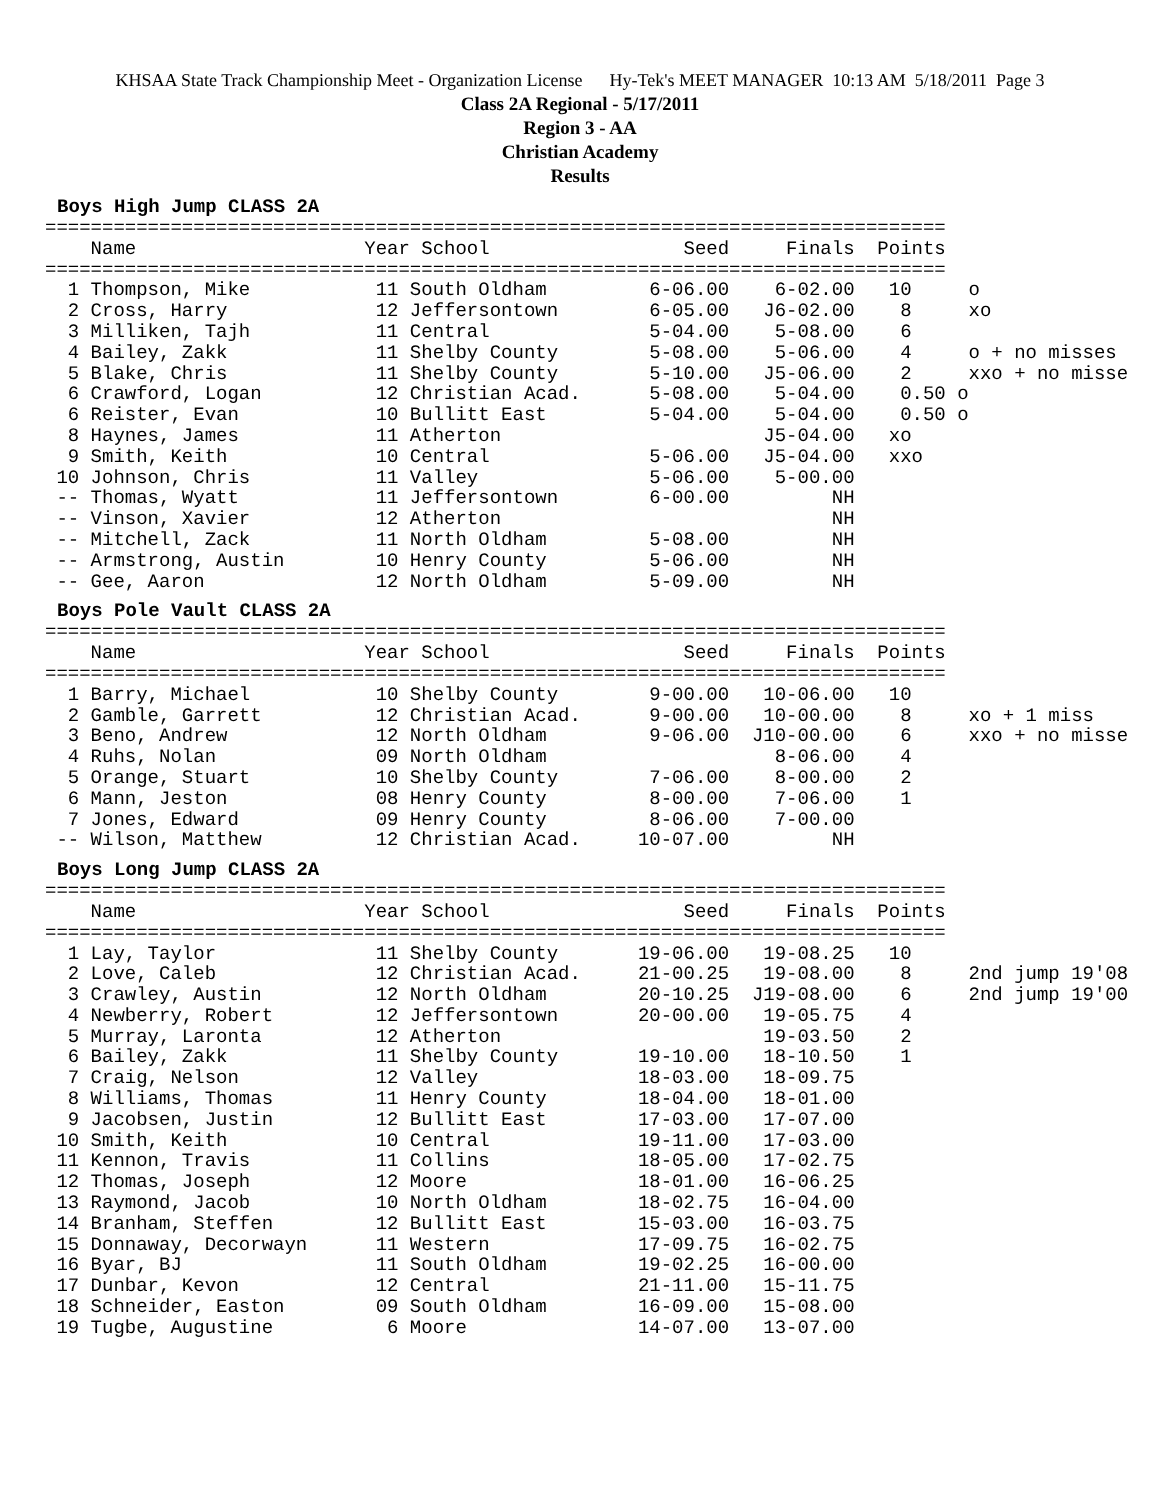KHSAA State Track Championship Meet - Organization License Hy-Tek's MEET MANAGER 10:13 AM 5/18/2011 Page 3
Class 2A Regional - 5/17/2011
Region 3 - AA
Christian Academy
Results
Boys High Jump CLASS 2A
===============================================================================
    Name                    Year School                 Seed     Finals  Points
===============================================================================
  1 Thompson, Mike           11 South Oldham         6-06.00    6-02.00   10     o
  2 Cross, Harry             12 Jeffersontown        6-05.00   J6-02.00    8     xo
  3 Milliken, Tajh           11 Central              5-04.00    5-08.00    6
  4 Bailey, Zakk             11 Shelby County        5-08.00    5-06.00    4     o + no misses
  5 Blake, Chris             11 Shelby County        5-10.00   J5-06.00    2     xxo + no misse
  6 Crawford, Logan          12 Christian Acad.      5-08.00    5-04.00    0.50 o
  6 Reister, Evan            10 Bullitt East         5-04.00    5-04.00    0.50 o
  8 Haynes, James            11 Atherton                       J5-04.00   xo
  9 Smith, Keith             10 Central              5-06.00   J5-04.00   xxo
 10 Johnson, Chris           11 Valley               5-06.00    5-00.00
 -- Thomas, Wyatt            11 Jeffersontown        6-00.00         NH
 -- Vinson, Xavier           12 Atherton                             NH
 -- Mitchell, Zack           11 North Oldham         5-08.00         NH
 -- Armstrong, Austin        10 Henry County         5-06.00         NH
 -- Gee, Aaron               12 North Oldham         5-09.00         NH
Boys Pole Vault CLASS 2A
===============================================================================
    Name                    Year School                 Seed     Finals  Points
===============================================================================
  1 Barry, Michael           10 Shelby County        9-00.00   10-06.00   10
  2 Gamble, Garrett          12 Christian Acad.      9-00.00   10-00.00    8     xo + 1 miss
  3 Beno, Andrew             12 North Oldham         9-06.00  J10-00.00    6     xxo + no misse
  4 Ruhs, Nolan              09 North Oldham                    8-06.00    4
  5 Orange, Stuart           10 Shelby County        7-06.00    8-00.00    2
  6 Mann, Jeston             08 Henry County         8-00.00    7-06.00    1
  7 Jones, Edward            09 Henry County         8-06.00    7-00.00
 -- Wilson, Matthew          12 Christian Acad.     10-07.00         NH
Boys Long Jump CLASS 2A
===============================================================================
    Name                    Year School                 Seed     Finals  Points
===============================================================================
  1 Lay, Taylor              11 Shelby County       19-06.00   19-08.25   10
  2 Love, Caleb              12 Christian Acad.     21-00.25   19-08.00    8     2nd jump 19'08
  3 Crawley, Austin          12 North Oldham        20-10.25  J19-08.00    6     2nd jump 19'00
  4 Newberry, Robert         12 Jeffersontown       20-00.00   19-05.75    4
  5 Murray, Laronta          12 Atherton                       19-03.50    2
  6 Bailey, Zakk             11 Shelby County       19-10.00   18-10.50    1
  7 Craig, Nelson            12 Valley              18-03.00   18-09.75
  8 Williams, Thomas         11 Henry County        18-04.00   18-01.00
  9 Jacobsen, Justin         12 Bullitt East        17-03.00   17-07.00
 10 Smith, Keith             10 Central             19-11.00   17-03.00
 11 Kennon, Travis           11 Collins             18-05.00   17-02.75
 12 Thomas, Joseph           12 Moore               18-01.00   16-06.25
 13 Raymond, Jacob           10 North Oldham        18-02.75   16-04.00
 14 Branham, Steffen         12 Bullitt East        15-03.00   16-03.75
 15 Donnaway, Decorwayn      11 Western             17-09.75   16-02.75
 16 Byar, BJ                 11 South Oldham        19-02.25   16-00.00
 17 Dunbar, Kevon            12 Central             21-11.00   15-11.75
 18 Schneider, Easton        09 South Oldham        16-09.00   15-08.00
 19 Tugbe, Augustine          6 Moore               14-07.00   13-07.00